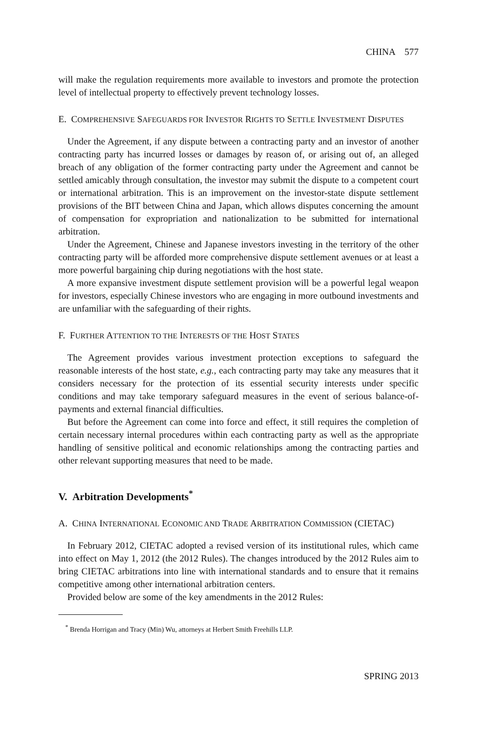CHINA 577
will make the regulation requirements more available to investors and promote the protection level of intellectual property to effectively prevent technology losses.
E. COMPREHENSIVE SAFEGUARDS FOR INVESTOR RIGHTS TO SETTLE INVESTMENT DISPUTES
Under the Agreement, if any dispute between a contracting party and an investor of another contracting party has incurred losses or damages by reason of, or arising out of, an alleged breach of any obligation of the former contracting party under the Agreement and cannot be settled amicably through consultation, the investor may submit the dispute to a competent court or international arbitration. This is an improvement on the investor-state dispute settlement provisions of the BIT between China and Japan, which allows disputes concerning the amount of compensation for expropriation and nationalization to be submitted for international arbitration.
Under the Agreement, Chinese and Japanese investors investing in the territory of the other contracting party will be afforded more comprehensive dispute settlement avenues or at least a more powerful bargaining chip during negotiations with the host state.
A more expansive investment dispute settlement provision will be a powerful legal weapon for investors, especially Chinese investors who are engaging in more outbound investments and are unfamiliar with the safeguarding of their rights.
F. FURTHER ATTENTION TO THE INTERESTS OF THE HOST STATES
The Agreement provides various investment protection exceptions to safeguard the reasonable interests of the host state, e.g., each contracting party may take any measures that it considers necessary for the protection of its essential security interests under specific conditions and may take temporary safeguard measures in the event of serious balance-of-payments and external financial difficulties.
But before the Agreement can come into force and effect, it still requires the completion of certain necessary internal procedures within each contracting party as well as the appropriate handling of sensitive political and economic relationships among the contracting parties and other relevant supporting measures that need to be made.
V. Arbitration Developments<sup>*</sup>
A. CHINA INTERNATIONAL ECONOMIC AND TRADE ARBITRATION COMMISSION (CIETAC)
In February 2012, CIETAC adopted a revised version of its institutional rules, which came into effect on May 1, 2012 (the 2012 Rules). The changes introduced by the 2012 Rules aim to bring CIETAC arbitrations into line with international standards and to ensure that it remains competitive among other international arbitration centers.
Provided below are some of the key amendments in the 2012 Rules:
<sup>*</sup> Brenda Horrigan and Tracy (Min) Wu, attorneys at Herbert Smith Freehills LLP.
SPRING 2013